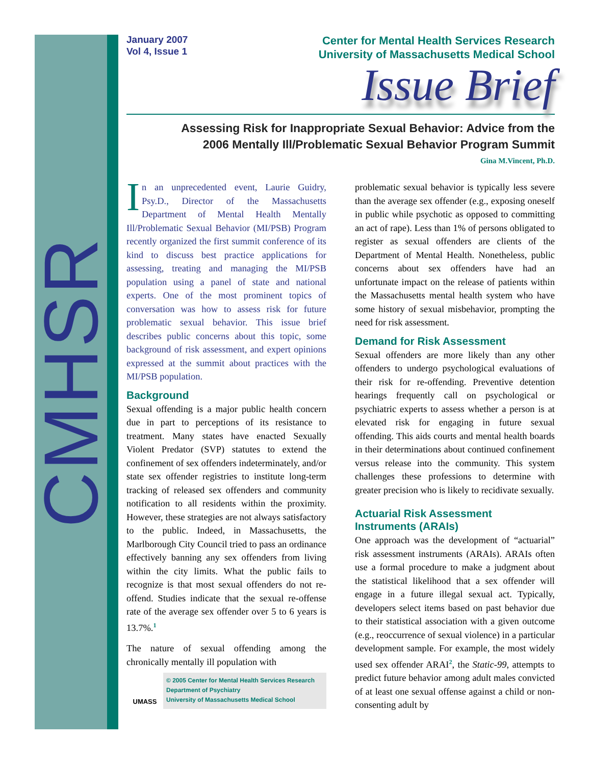CMHSR
January 2007
Vol 4, Issue 1
Center for Mental Health Services Research
University of Massachusetts Medical School
Issue Brief
Assessing Risk for Inappropriate Sexual Behavior: Advice from the
2006 Mentally Ill/Problematic Sexual Behavior Program Summit
Gina M.Vincent, Ph.D.
In an unprecedented event, Laurie Guidry, Psy.D., Director of the Massachusetts Department of Mental Health Mentally Ill/Problematic Sexual Behavior (MI/PSB) Program recently organized the first summit conference of its kind to discuss best practice applications for assessing, treating and managing the MI/PSB population using a panel of state and national experts. One of the most prominent topics of conversation was how to assess risk for future problematic sexual behavior. This issue brief describes public concerns about this topic, some background of risk assessment, and expert opinions expressed at the summit about practices with the MI/PSB population.
Background
Sexual offending is a major public health concern due in part to perceptions of its resistance to treatment. Many states have enacted Sexually Violent Predator (SVP) statutes to extend the confinement of sex offenders indeterminately, and/or state sex offender registries to institute long-term tracking of released sex offenders and community notification to all residents within the proximity. However, these strategies are not always satisfactory to the public. Indeed, in Massachusetts, the Marlborough City Council tried to pass an ordinance effectively banning any sex offenders from living within the city limits. What the public fails to recognize is that most sexual offenders do not re-offend. Studies indicate that the sexual re-offense rate of the average sex offender over 5 to 6 years is 13.7%.<sup>1</sup>
The nature of sexual offending among the chronically mentally ill population with
UMASS
© 2005 Center for Mental Health Services Research
Department of Psychiatry
University of Massachusetts Medical School
problematic sexual behavior is typically less severe than the average sex offender (e.g., exposing oneself in public while psychotic as opposed to committing an act of rape). Less than 1% of persons obligated to register as sexual offenders are clients of the Department of Mental Health. Nonetheless, public concerns about sex offenders have had an unfortunate impact on the release of patients within the Massachusetts mental health system who have some history of sexual misbehavior, prompting the need for risk assessment.
Demand for Risk Assessment
Sexual offenders are more likely than any other offenders to undergo psychological evaluations of their risk for re-offending. Preventive detention hearings frequently call on psychological or psychiatric experts to assess whether a person is at elevated risk for engaging in future sexual offending. This aids courts and mental health boards in their determinations about continued confinement versus release into the community. This system challenges these professions to determine with greater precision who is likely to recidivate sexually.
Actuarial Risk Assessment
Instruments (ARAIs)
One approach was the development of “actuarial” risk assessment instruments (ARAIs). ARAIs often use a formal procedure to make a judgment about the statistical likelihood that a sex offender will engage in a future illegal sexual act. Typically, developers select items based on past behavior due to their statistical association with a given outcome (e.g., reoccurrence of sexual violence) in a particular development sample. For example, the most widely used sex offender ARAI<sup>2</sup>, the Static-99, attempts to predict future behavior among adult males convicted of at least one sexual offense against a child or non-consenting adult by